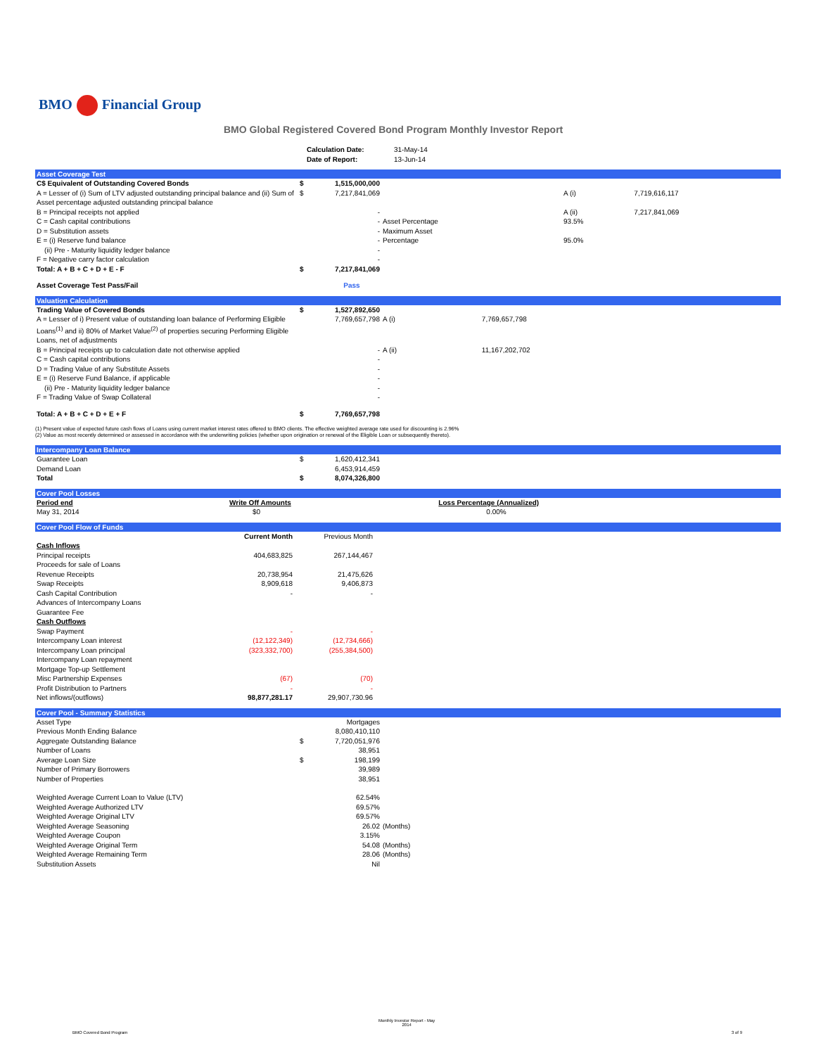BMO Financial Group
BMO Global Registered Covered Bond Program Monthly Investor Report
| | Calculation Date: Date of Report: | 31-May-14 13-Jun-14 |
Asset Coverage Test
| C$ Equivalent of Outstanding Covered Bonds | $ | 1,515,000,000 | | | |
| A = Lesser of (i) Sum of LTV adjusted outstanding principal balance and (ii) Sum of Asset percentage adjusted outstanding principal balance | $ | 7,217,841,069 | | A (i) | 7,719,616,117 |
| B = Principal receipts not applied | | - | | A (ii) | 7,217,841,069 |
| C = Cash capital contributions | | - | Asset Percentage | 93.5% | |
| D = Substitution assets | | - | Maximum Asset | | |
| E = (i) Reserve fund balance | | - | Percentage | 95.0% | |
| (ii) Pre - Maturity liquidity ledger balance | | - | | | |
| F = Negative carry factor calculation | | - | | | |
| Total: A + B + C + D + E - F | $ | 7,217,841,069 | | | |
| Asset Coverage Test Pass/Fail | | Pass | | | |
Valuation Calculation
| Trading Value of Covered Bonds | $ | 1,527,892,650 | | |
| A = Lesser of i) Present value of outstanding loan balance of Performing Eligible Loans<sup>(1)</sup> and ii) 80% of Market Value<sup>(2)</sup> of properties securing Performing Eligible Loans, net of adjustments | | 7,769,657,798 | A (i) | 7,769,657,798 |
| B = Principal receipts up to calculation date not otherwise applied | | - | A (ii) | 11,167,202,702 |
| C = Cash capital contributions | | - | | |
| D = Trading Value of any Substitute Assets | | - | | |
| E = (i) Reserve Fund Balance, if applicable | | - | | |
| (ii) Pre - Maturity liquidity ledger balance | | - | | |
| F = Trading Value of Swap Collateral | | - | | |
| Total: A + B + C + D + E + F | $ | 7,769,657,798 | | |
(1) Present value of expected future cash flows of Loans using current market interest rates offered to BMO clients. The effective weighted average rate used for discounting is 2.96%
(2) Value as most recently determined or assessed in accordance with the underwriting policies (whether upon origination or renewal of the Eligible Loan or subsequently thereto).
Intercompany Loan Balance
| Guarantee Loan | $ | 1,620,412,341 | |
| Demand Loan | | 6,453,914,459 | |
| Total | $ | 8,074,326,800 | |
Cover Pool Losses
| Period end | Write Off Amounts | Loss Percentage (Annualized) | |
| May 31, 2014 | $0 | 0.00% | |
Cover Pool Flow of Funds
| | Current Month | Previous Month | |
| Cash Inflows | | | |
| Principal receipts | 404,683,825 | 267,144,467 | |
| Proceeds for sale of Loans | | | |
| Revenue Receipts | 20,738,954 | 21,475,626 | |
| Swap Receipts | 8,909,618 | 9,406,873 | |
| Cash Capital Contribution | - | - | |
| Advances of Intercompany Loans | | | |
| Guarantee Fee | | | |
| Cash Outflows | | | |
| Swap Payment | - | - | |
| Intercompany Loan interest | (12,122,349) | (12,734,666) | |
| Intercompany Loan principal | (323,332,700) | (255,384,500) | |
| Intercompany Loan repayment | | | |
| Mortgage Top-up Settlement | | | |
| Misc Partnership Expenses | (67) | (70) | |
| Profit Distribution to Partners | - | - | |
| Net inflows/(outflows) | 98,877,281.17 | 29,907,730.96 | |
Cover Pool - Summary Statistics
| Asset Type | | Mortgages | |
| Previous Month Ending Balance | | 8,080,410,110 | |
| Aggregate Outstanding Balance | $ | 7,720,051,976 | |
| Number of Loans | | 38,951 | |
| Average Loan Size | $ | 198,199 | |
| Number of Primary Borrowers | | 39,989 | |
| Number of Properties | | 38,951 | |
| Weighted Average Current Loan to Value (LTV) | | 62.54% | |
| Weighted Average Authorized LTV | | 69.57% | |
| Weighted Average Original LTV | | 69.57% | |
| Weighted Average Seasoning | | 26.02 | (Months) |
| Weighted Average Coupon | | 3.15% | |
| Weighted Average Original Term | | 54.08 | (Months) |
| Weighted Average Remaining Term | | 28.06 | (Months) |
| Substitution Assets | | Nil | |
Monthly Investor Report - May
2014
BMO Covered Bond Program 3 of 9